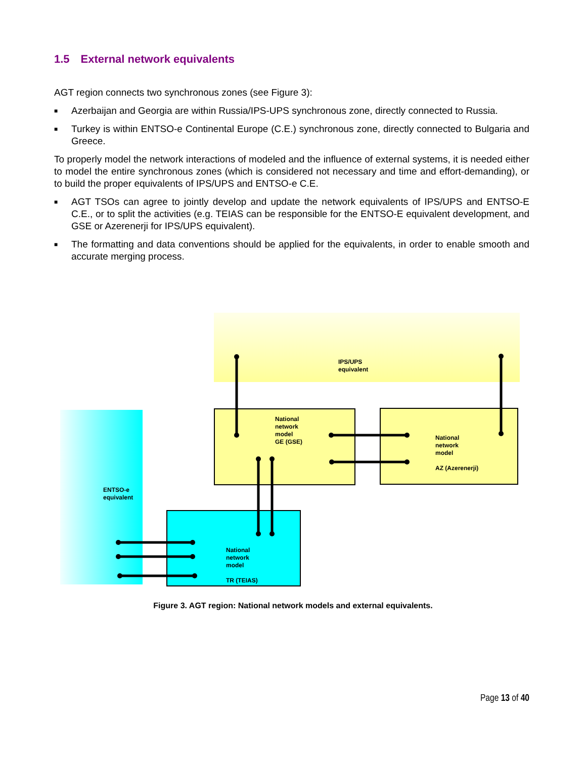1.5 External network equivalents
AGT region connects two synchronous zones (see Figure 3):
■ Azerbaijan and Georgia are within Russia/IPS-UPS synchronous zone, directly connected to Russia.
■ Turkey is within ENTSO-e Continental Europe (C.E.) synchronous zone, directly connected to Bulgaria and Greece.
To properly model the network interactions of modeled and the influence of external systems, it is needed either to model the entire synchronous zones (which is considered not necessary and time and effort-demanding), or to build the proper equivalents of IPS/UPS and ENTSO-e C.E.
■ AGT TSOs can agree to jointly develop and update the network equivalents of IPS/UPS and ENTSO-E C.E., or to split the activities (e.g. TEIAS can be responsible for the ENTSO-E equivalent development, and GSE or Azerenerji for IPS/UPS equivalent).
■ The formatting and data conventions should be applied for the equivalents, in order to enable smooth and accurate merging process.
IPS/UPS
equivalent
National
network
model
GE (GSE)
National
network
model
AZ (Azerenerji)
ENTSO-e
equivalent
National
network
model
TR (TEIAS)
Figure 3. AGT region: National network models and external equivalents.
Page 13 of 40